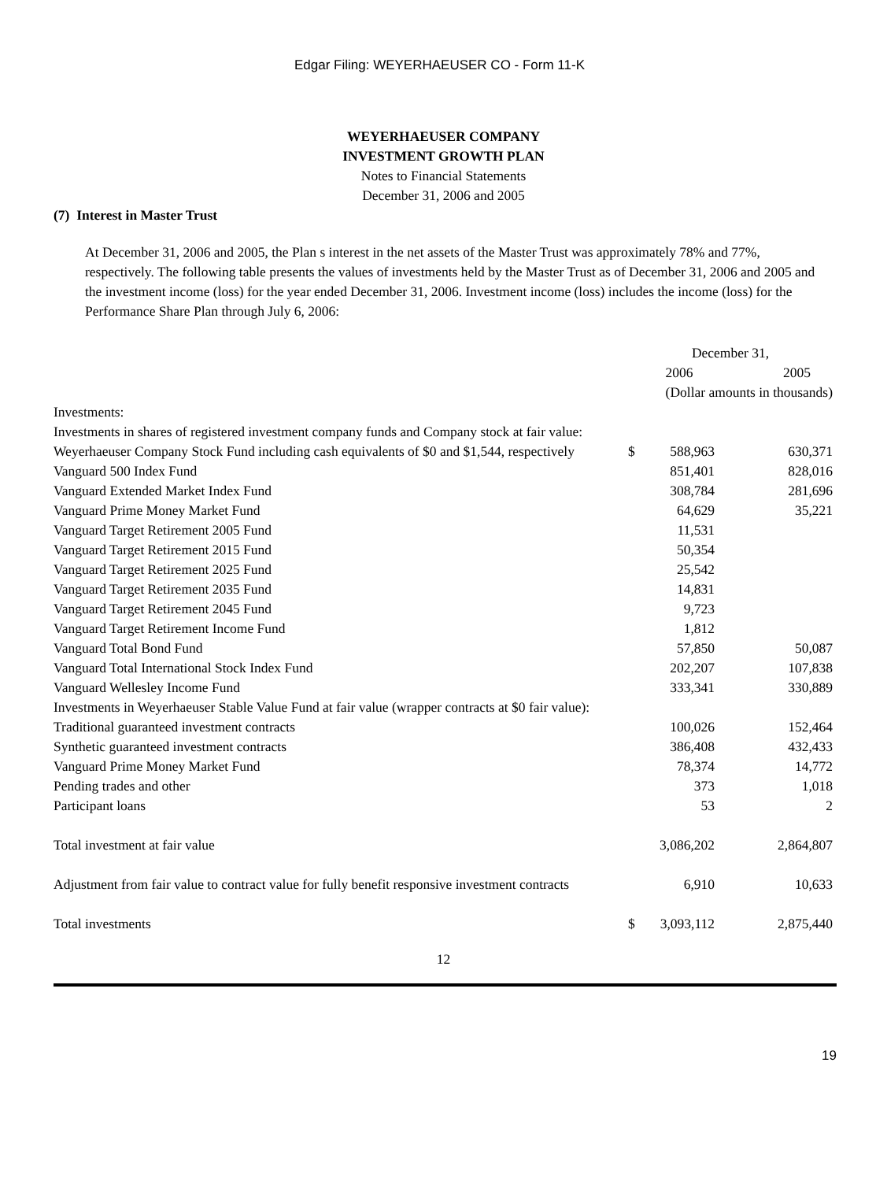Edgar Filing: WEYERHAEUSER CO - Form 11-K
WEYERHAEUSER COMPANY
INVESTMENT GROWTH PLAN
Notes to Financial Statements
December 31, 2006 and 2005
(7) Interest in Master Trust
At December 31, 2006 and 2005, the Plan s interest in the net assets of the Master Trust was approximately 78% and 77%, respectively. The following table presents the values of investments held by the Master Trust as of December 31, 2006 and 2005 and the investment income (loss) for the year ended December 31, 2006. Investment income (loss) includes the income (loss) for the Performance Share Plan through July 6, 2006:
| | December 31, | | |
| | | 2006 | 2005 |
| | (Dollar amounts in thousands) | | |
| Investments: | | | |
| Investments in shares of registered investment company funds and Company stock at fair value: | | | |
| Weyerhaeuser Company Stock Fund including cash equivalents of $0 and $1,544, respectively | $ | 588,963 | 630,371 |
| Vanguard 500 Index Fund | | 851,401 | 828,016 |
| Vanguard Extended Market Index Fund | | 308,784 | 281,696 |
| Vanguard Prime Money Market Fund | | 64,629 | 35,221 |
| Vanguard Target Retirement 2005 Fund | | 11,531 | |
| Vanguard Target Retirement 2015 Fund | | 50,354 | |
| Vanguard Target Retirement 2025 Fund | | 25,542 | |
| Vanguard Target Retirement 2035 Fund | | 14,831 | |
| Vanguard Target Retirement 2045 Fund | | 9,723 | |
| Vanguard Target Retirement Income Fund | | 1,812 | |
| Vanguard Total Bond Fund | | 57,850 | 50,087 |
| Vanguard Total International Stock Index Fund | | 202,207 | 107,838 |
| Vanguard Wellesley Income Fund | | 333,341 | 330,889 |
| Investments in Weyerhaeuser Stable Value Fund at fair value (wrapper contracts at $0 fair value): | | | |
| Traditional guaranteed investment contracts | | 100,026 | 152,464 |
| Synthetic guaranteed investment contracts | | 386,408 | 432,433 |
| Vanguard Prime Money Market Fund | | 78,374 | 14,772 |
| Pending trades and other | | 373 | 1,018 |
| Participant loans | | 53 | 2 |
| Total investment at fair value | | 3,086,202 | 2,864,807 |
| Adjustment from fair value to contract value for fully benefit responsive investment contracts | | 6,910 | 10,633 |
| Total investments | $ | 3,093,112 | 2,875,440 |
12
19